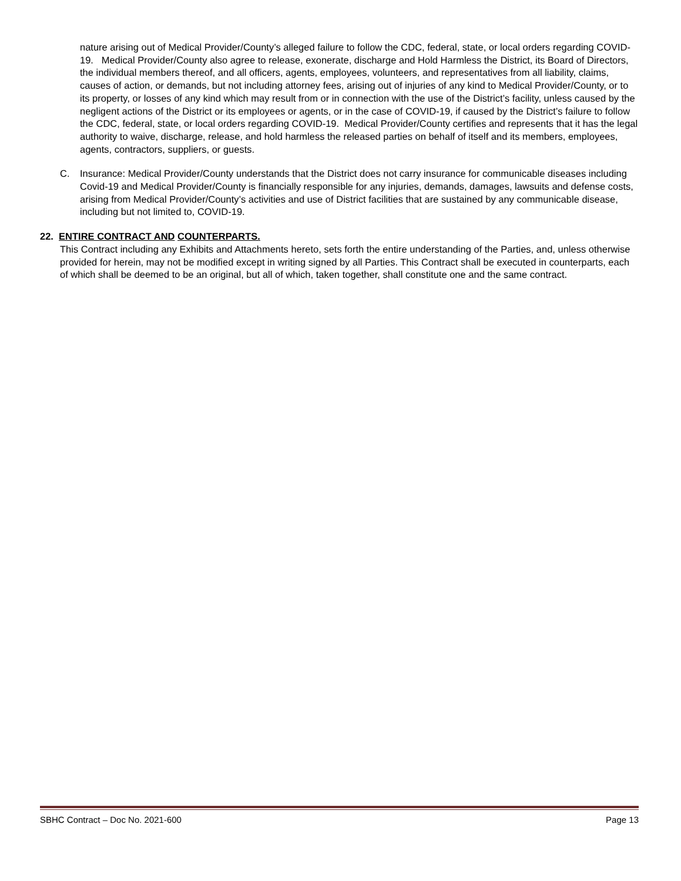nature arising out of Medical Provider/County’s alleged failure to follow the CDC, federal, state, or local orders regarding COVID-19. Medical Provider/County also agree to release, exonerate, discharge and Hold Harmless the District, its Board of Directors, the individual members thereof, and all officers, agents, employees, volunteers, and representatives from all liability, claims, causes of action, or demands, but not including attorney fees, arising out of injuries of any kind to Medical Provider/County, or to its property, or losses of any kind which may result from or in connection with the use of the District’s facility, unless caused by the negligent actions of the District or its employees or agents, or in the case of COVID-19, if caused by the District’s failure to follow the CDC, federal, state, or local orders regarding COVID-19. Medical Provider/County certifies and represents that it has the legal authority to waive, discharge, release, and hold harmless the released parties on behalf of itself and its members, employees, agents, contractors, suppliers, or guests.
C. Insurance: Medical Provider/County understands that the District does not carry insurance for communicable diseases including Covid-19 and Medical Provider/County is financially responsible for any injuries, demands, damages, lawsuits and defense costs, arising from Medical Provider/County’s activities and use of District facilities that are sustained by any communicable disease, including but not limited to, COVID-19.
22. ENTIRE CONTRACT AND COUNTERPARTS.
This Contract including any Exhibits and Attachments hereto, sets forth the entire understanding of the Parties, and, unless otherwise provided for herein, may not be modified except in writing signed by all Parties. This Contract shall be executed in counterparts, each of which shall be deemed to be an original, but all of which, taken together, shall constitute one and the same contract.
SBHC Contract – Doc No. 2021-600 Page 13